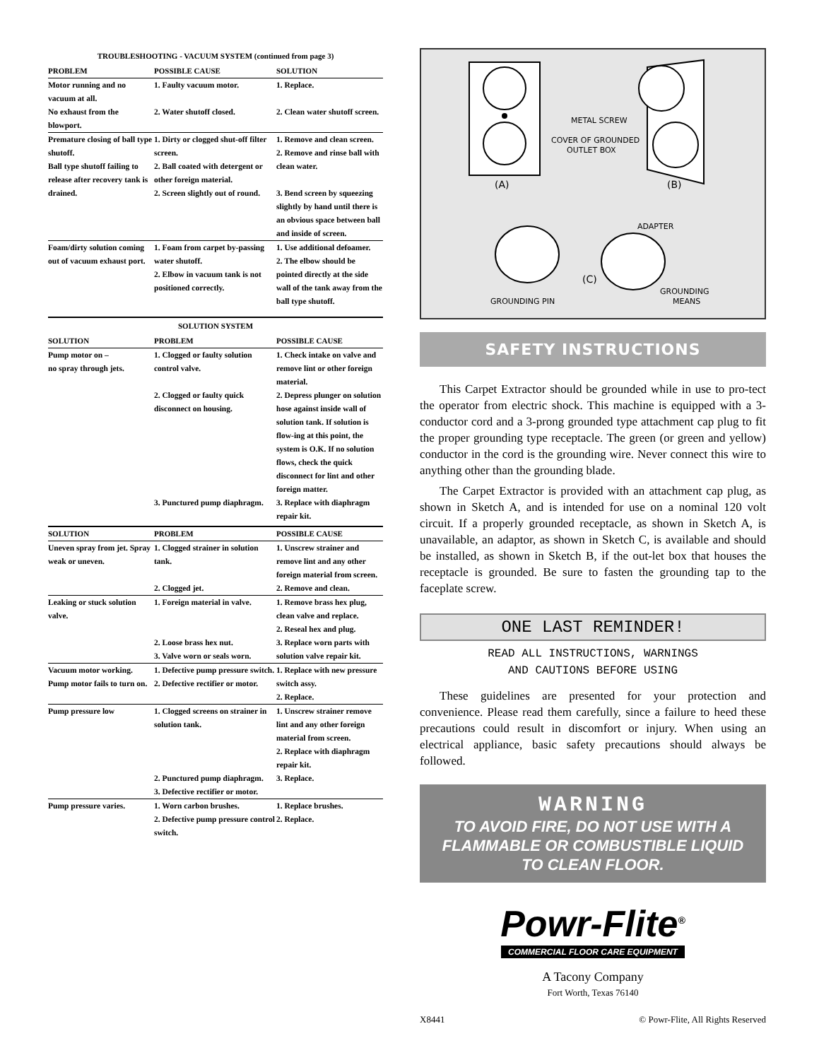TROUBLESHOOTING - VACUUM SYSTEM (continued from page 3)
| PROBLEM | POSSIBLE CAUSE | SOLUTION |
| --- | --- | --- |
| Motor running and no vacuum at all. | 1. Faulty vacuum motor. | 1. Replace. |
| No exhaust from the blowport. | 2. Water shutoff closed. | 2. Clean water shutoff screen. |
| Premature closing of ball type shutoff. Ball type shutoff failing to release after recovery tank is drained. | 1. Dirty or clogged shut-off filter screen. 2. Ball coated with detergent or other foreign material. 2. Screen slightly out of round. | 1. Remove and clean screen. 2. Remove and rinse ball with clean water. 3. Bend screen by squeezing slightly by hand until there is an obvious space between ball and inside of screen. |
| Foam/dirty solution coming out of vacuum exhaust port. | 1. Foam from carpet by-passing water shutoff. 2. Elbow in vacuum tank is not positioned correctly. | 1. Use additional defoamer. 2. The elbow should be pointed directly at the side wall of the tank away from the ball type shutoff. |
SOLUTION SYSTEM
| SOLUTION | PROBLEM | POSSIBLE CAUSE |
| --- | --- | --- |
| Pump motor on – no spray through jets. | 1. Clogged or faulty solution control valve. | 1. Check intake on valve and remove lint or other foreign material. |
| | 2. Clogged or faulty quick disconnect on housing. | 2. Depress plunger on solution hose against inside wall of solution tank. If solution is flow-ing at this point, the system is O.K. If no solution flows, check the quick disconnect for lint and other foreign matter. |
| | 3. Punctured pump diaphragm. | 3. Replace with diaphragm repair kit. |
| SOLUTION | PROBLEM | POSSIBLE CAUSE |
| --- | --- | --- |
| Uneven spray from jet. Spray weak or uneven. | 1. Clogged strainer in solution tank. | 1. Unscrew strainer and remove lint and any other foreign material from screen. |
| | 2. Clogged jet. | 2. Remove and clean. |
| Leaking or stuck solution valve. | 1. Foreign material in valve. 2. Loose brass hex nut. 3. Valve worn or seals worn. | 1. Remove brass hex plug, clean valve and replace. 2. Reseal hex and plug. 3. Replace worn parts with solution valve repair kit. |
| Vacuum motor working. Pump motor fails to turn on. | 1. Defective pump pressure switch. 2. Defective rectifier or motor. | 1. Replace with new pressure switch assy. 2. Replace. |
| Pump pressure low | 1. Clogged screens on strainer in solution tank. 2. Punctured pump diaphragm. 3. Defective rectifier or motor. | 1. Unscrew strainer remove lint and any other foreign material from screen. 2. Replace with diaphragm repair kit. 3. Replace. |
| Pump pressure varies. | 1. Worn carbon brushes. 2. Defective pump pressure control switch. | 1. Replace brushes. 2. Replace. |
METAL SCREW
COVER OF GROUNDED
OUTLET BOX
(A)
(B)
ADAPTER
(C)
GROUNDING PIN
GROUNDING
MEANS
SAFETY INSTRUCTIONS
This Carpet Extractor should be grounded while in use to pro-tect the operator from electric shock. This machine is equipped with a 3-conductor cord and a 3-prong grounded type attachment cap plug to fit the proper grounding type receptacle. The green (or green and yellow) conductor in the cord is the grounding wire. Never connect this wire to anything other than the grounding blade.
The Carpet Extractor is provided with an attachment cap plug, as shown in Sketch A, and is intended for use on a nominal 120 volt circuit. If a properly grounded receptacle, as shown in Sketch A, is unavailable, an adaptor, as shown in Sketch C, is available and should be installed, as shown in Sketch B, if the out-let box that houses the receptacle is grounded. Be sure to fasten the grounding tap to the faceplate screw.
ONE LAST REMINDER!
READ ALL INSTRUCTIONS, WARNINGS
AND CAUTIONS BEFORE USING
These guidelines are presented for your protection and convenience. Please read them carefully, since a failure to heed these precautions could result in discomfort or injury. When using an electrical appliance, basic safety precautions should always be followed.
WARNING
TO AVOID FIRE, DO NOT USE WITH A
FLAMMABLE OR COMBUSTIBLE LIQUID
TO CLEAN FLOOR.
Powr-Flite<sup>®</sup>
COMMERCIAL FLOOR CARE EQUIPMENT
A Tacony Company
Fort Worth, Texas 76140
X8441 © Powr-Flite, All Rights Reserved